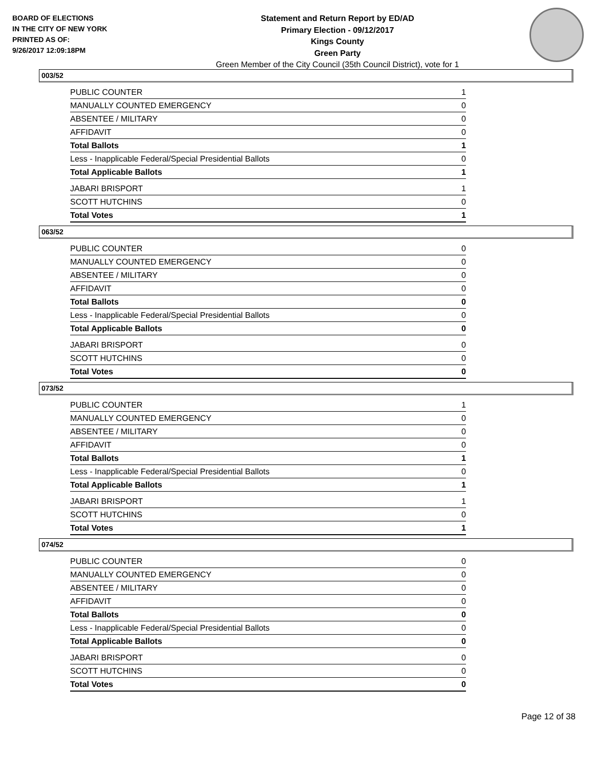BOARD OF ELECTIONS
IN THE CITY OF NEW YORK
PRINTED AS OF:
9/26/2017 12:09:18PM
Statement and Return Report by ED/AD
Primary Election - 09/12/2017
Kings County
Green Party
Green Member of the City Council (35th Council District), vote for 1
003/52
| PUBLIC COUNTER | 1 |
| MANUALLY COUNTED EMERGENCY | 0 |
| ABSENTEE / MILITARY | 0 |
| AFFIDAVIT | 0 |
| Total Ballots | 1 |
| Less - Inapplicable Federal/Special Presidential Ballots | 0 |
| Total Applicable Ballots | 1 |
| JABARI BRISPORT | 1 |
| SCOTT HUTCHINS | 0 |
| Total Votes | 1 |
063/52
| PUBLIC COUNTER | 0 |
| MANUALLY COUNTED EMERGENCY | 0 |
| ABSENTEE / MILITARY | 0 |
| AFFIDAVIT | 0 |
| Total Ballots | 0 |
| Less - Inapplicable Federal/Special Presidential Ballots | 0 |
| Total Applicable Ballots | 0 |
| JABARI BRISPORT | 0 |
| SCOTT HUTCHINS | 0 |
| Total Votes | 0 |
073/52
| PUBLIC COUNTER | 1 |
| MANUALLY COUNTED EMERGENCY | 0 |
| ABSENTEE / MILITARY | 0 |
| AFFIDAVIT | 0 |
| Total Ballots | 1 |
| Less - Inapplicable Federal/Special Presidential Ballots | 0 |
| Total Applicable Ballots | 1 |
| JABARI BRISPORT | 1 |
| SCOTT HUTCHINS | 0 |
| Total Votes | 1 |
074/52
| PUBLIC COUNTER | 0 |
| MANUALLY COUNTED EMERGENCY | 0 |
| ABSENTEE / MILITARY | 0 |
| AFFIDAVIT | 0 |
| Total Ballots | 0 |
| Less - Inapplicable Federal/Special Presidential Ballots | 0 |
| Total Applicable Ballots | 0 |
| JABARI BRISPORT | 0 |
| SCOTT HUTCHINS | 0 |
| Total Votes | 0 |
Page 12 of 38